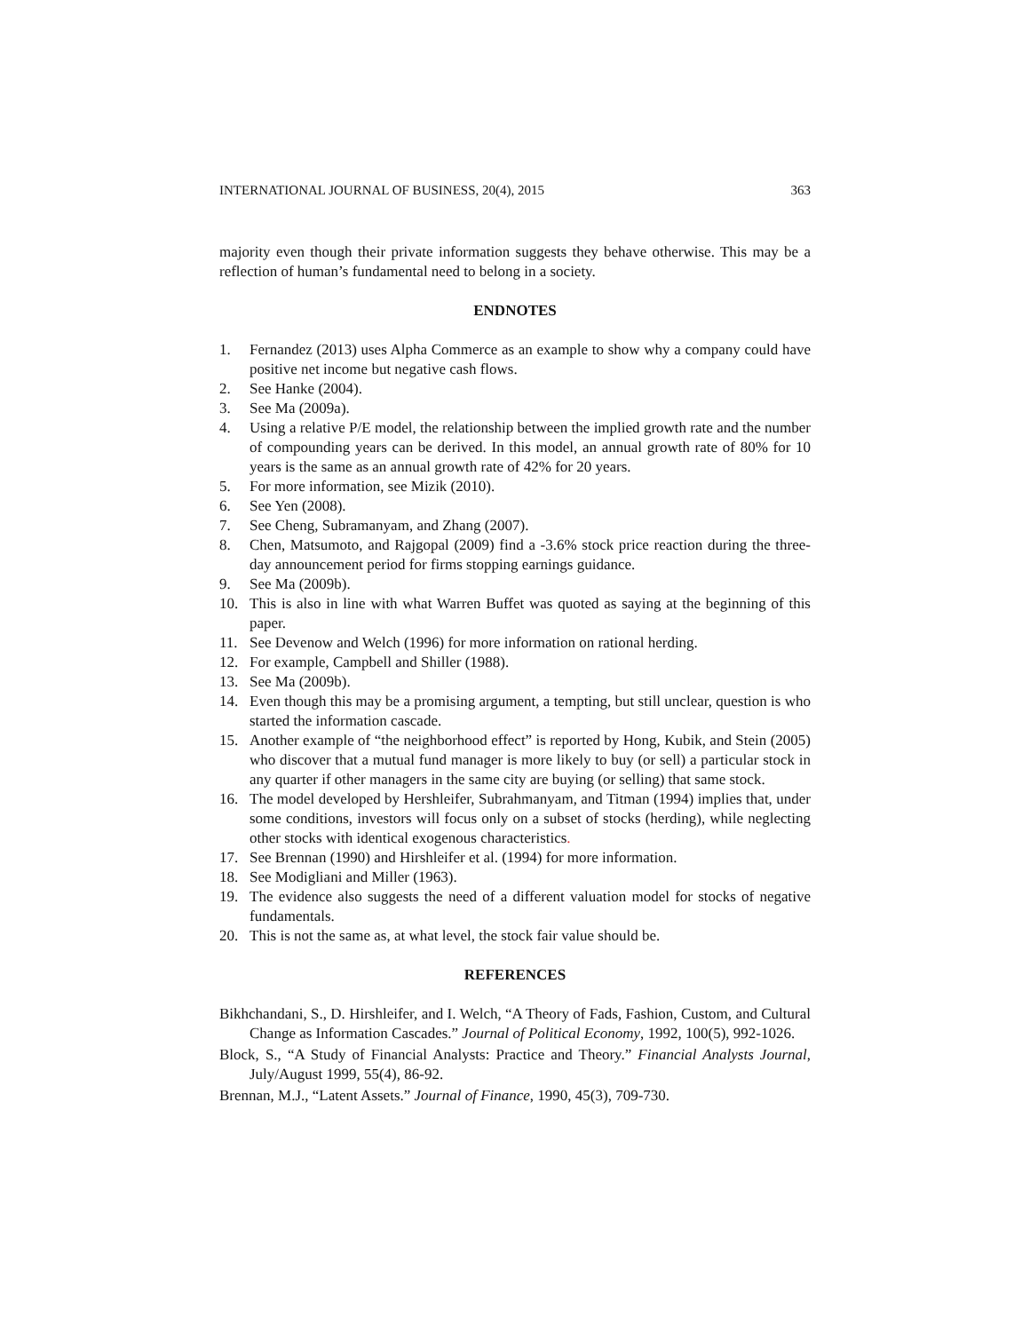INTERNATIONAL JOURNAL OF BUSINESS, 20(4), 2015 363
majority even though their private information suggests they behave otherwise. This may be a reflection of human’s fundamental need to belong in a society.
ENDNOTES
1. Fernandez (2013) uses Alpha Commerce as an example to show why a company could have positive net income but negative cash flows.
2. See Hanke (2004).
3. See Ma (2009a).
4. Using a relative P/E model, the relationship between the implied growth rate and the number of compounding years can be derived. In this model, an annual growth rate of 80% for 10 years is the same as an annual growth rate of 42% for 20 years.
5. For more information, see Mizik (2010).
6. See Yen (2008).
7. See Cheng, Subramanyam, and Zhang (2007).
8. Chen, Matsumoto, and Rajgopal (2009) find a -3.6% stock price reaction during the three-day announcement period for firms stopping earnings guidance.
9. See Ma (2009b).
10. This is also in line with what Warren Buffet was quoted as saying at the beginning of this paper.
11. See Devenow and Welch (1996) for more information on rational herding.
12. For example, Campbell and Shiller (1988).
13. See Ma (2009b).
14. Even though this may be a promising argument, a tempting, but still unclear, question is who started the information cascade.
15. Another example of “the neighborhood effect” is reported by Hong, Kubik, and Stein (2005) who discover that a mutual fund manager is more likely to buy (or sell) a particular stock in any quarter if other managers in the same city are buying (or selling) that same stock.
16. The model developed by Hershleifer, Subrahmanyam, and Titman (1994) implies that, under some conditions, investors will focus only on a subset of stocks (herding), while neglecting other stocks with identical exogenous characteristics.
17. See Brennan (1990) and Hirshleifer et al. (1994) for more information.
18. See Modigliani and Miller (1963).
19. The evidence also suggests the need of a different valuation model for stocks of negative fundamentals.
20. This is not the same as, at what level, the stock fair value should be.
REFERENCES
Bikhchandani, S., D. Hirshleifer, and I. Welch, “A Theory of Fads, Fashion, Custom, and Cultural Change as Information Cascades.” Journal of Political Economy, 1992, 100(5), 992-1026.
Block, S., “A Study of Financial Analysts: Practice and Theory.” Financial Analysts Journal, July/August 1999, 55(4), 86-92.
Brennan, M.J., “Latent Assets.” Journal of Finance, 1990, 45(3), 709-730.